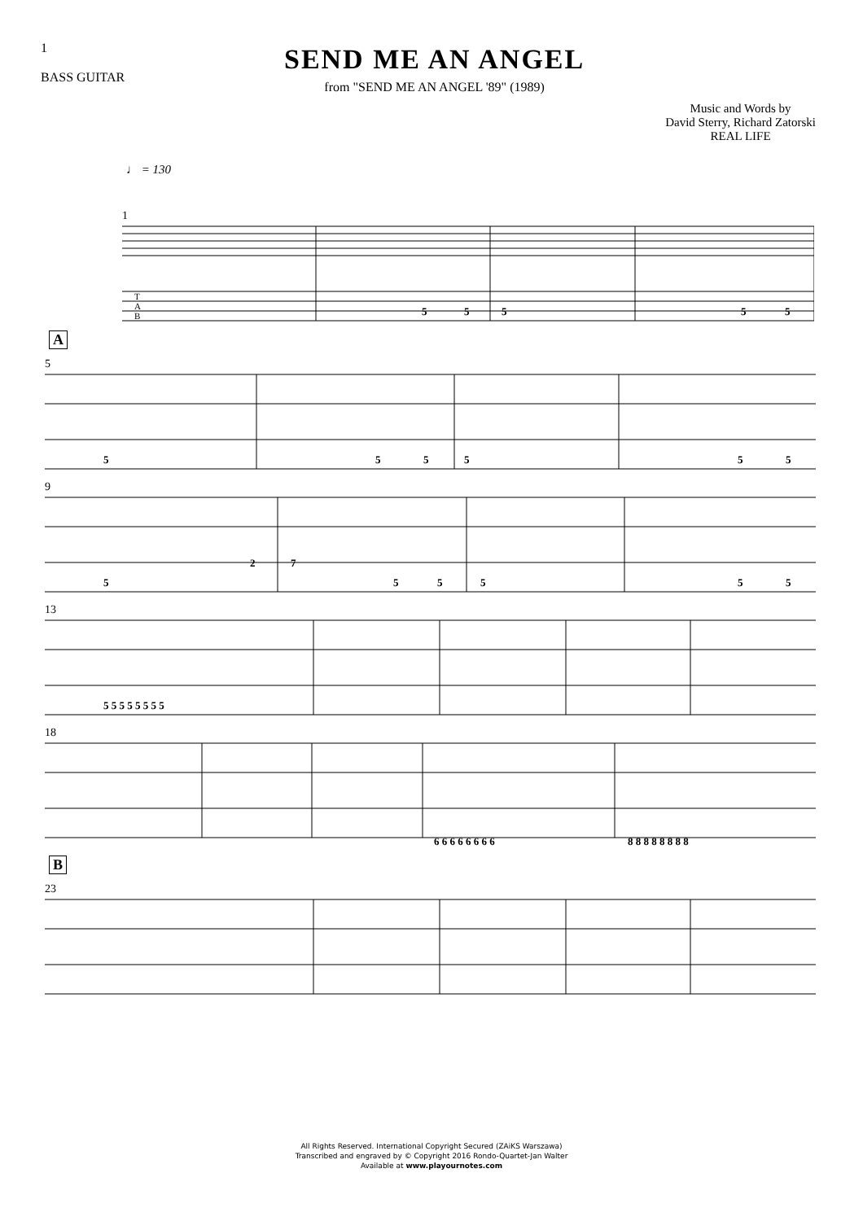1
BASS GUITAR
SEND ME AN ANGEL
from "SEND ME AN ANGEL '89" (1989)
Music and Words by
David Sterry, Richard Zatorski
REAL LIFE
♩ = 130
1
T
A
B
5
5
5
5
5
A
5
5
5
5
5
5
5
9
5
2
7
5
5
5
5
5
13
5 5 5 5 5 5 5 5
18
6 6 6 6 6 6 6 6
8 8 8 8 8 8 8 8
B
23
All Rights Reserved. International Copyright Secured (ZAiKS Warszawa)
Transcribed and engraved by © Copyright 2016 Rondo-Quartet-Jan Walter
Available at www.playournotes.com